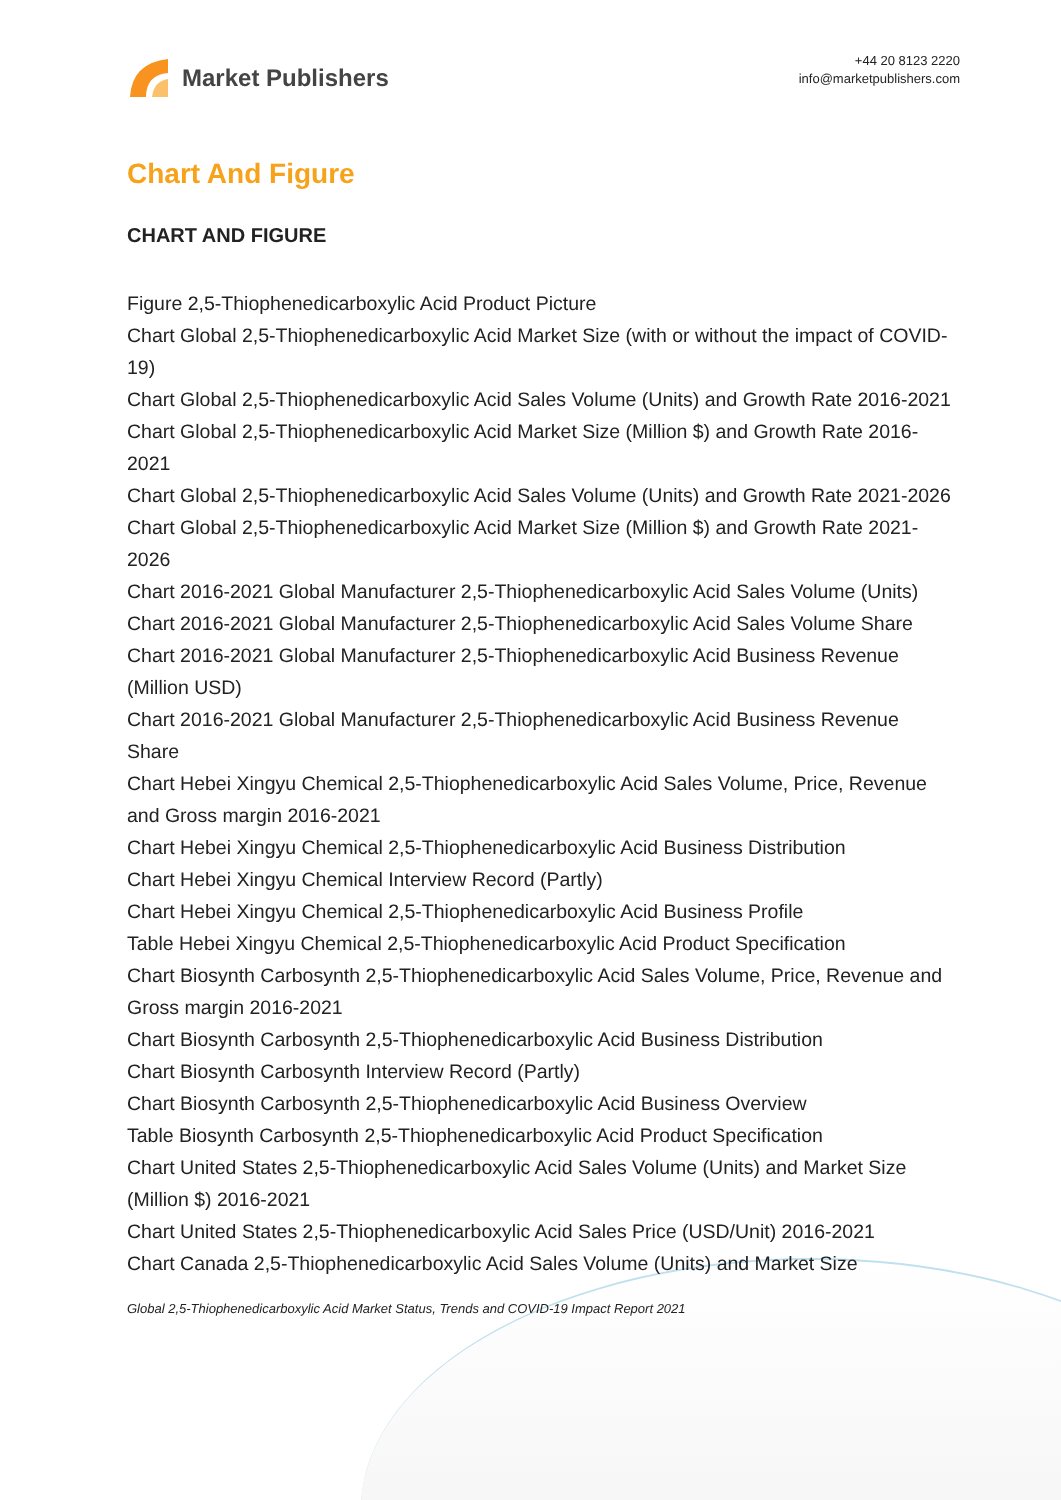Market Publishers
+44 20 8123 2220
info@marketpublishers.com
Chart And Figure
CHART AND FIGURE
Figure 2,5-Thiophenedicarboxylic Acid Product Picture
Chart Global 2,5-Thiophenedicarboxylic Acid Market Size (with or without the impact of COVID-19)
Chart Global 2,5-Thiophenedicarboxylic Acid Sales Volume (Units) and Growth Rate 2016-2021
Chart Global 2,5-Thiophenedicarboxylic Acid Market Size (Million $) and Growth Rate 2016-2021
Chart Global 2,5-Thiophenedicarboxylic Acid Sales Volume (Units) and Growth Rate 2021-2026
Chart Global 2,5-Thiophenedicarboxylic Acid Market Size (Million $) and Growth Rate 2021-2026
Chart 2016-2021 Global Manufacturer 2,5-Thiophenedicarboxylic Acid Sales Volume (Units)
Chart 2016-2021 Global Manufacturer 2,5-Thiophenedicarboxylic Acid Sales Volume Share
Chart 2016-2021 Global Manufacturer 2,5-Thiophenedicarboxylic Acid Business Revenue (Million USD)
Chart 2016-2021 Global Manufacturer 2,5-Thiophenedicarboxylic Acid Business Revenue Share
Chart Hebei Xingyu Chemical 2,5-Thiophenedicarboxylic Acid Sales Volume, Price, Revenue and Gross margin 2016-2021
Chart Hebei Xingyu Chemical 2,5-Thiophenedicarboxylic Acid Business Distribution
Chart Hebei Xingyu Chemical Interview Record (Partly)
Chart Hebei Xingyu Chemical 2,5-Thiophenedicarboxylic Acid Business Profile
Table Hebei Xingyu Chemical 2,5-Thiophenedicarboxylic Acid Product Specification
Chart Biosynth Carbosynth 2,5-Thiophenedicarboxylic Acid Sales Volume, Price, Revenue and Gross margin 2016-2021
Chart Biosynth Carbosynth 2,5-Thiophenedicarboxylic Acid Business Distribution
Chart Biosynth Carbosynth Interview Record (Partly)
Chart Biosynth Carbosynth 2,5-Thiophenedicarboxylic Acid Business Overview
Table Biosynth Carbosynth 2,5-Thiophenedicarboxylic Acid Product Specification
Chart United States 2,5-Thiophenedicarboxylic Acid Sales Volume (Units) and Market Size (Million $) 2016-2021
Chart United States 2,5-Thiophenedicarboxylic Acid Sales Price (USD/Unit) 2016-2021
Chart Canada 2,5-Thiophenedicarboxylic Acid Sales Volume (Units) and Market Size
Global 2,5-Thiophenedicarboxylic Acid Market Status, Trends and COVID-19 Impact Report 2021